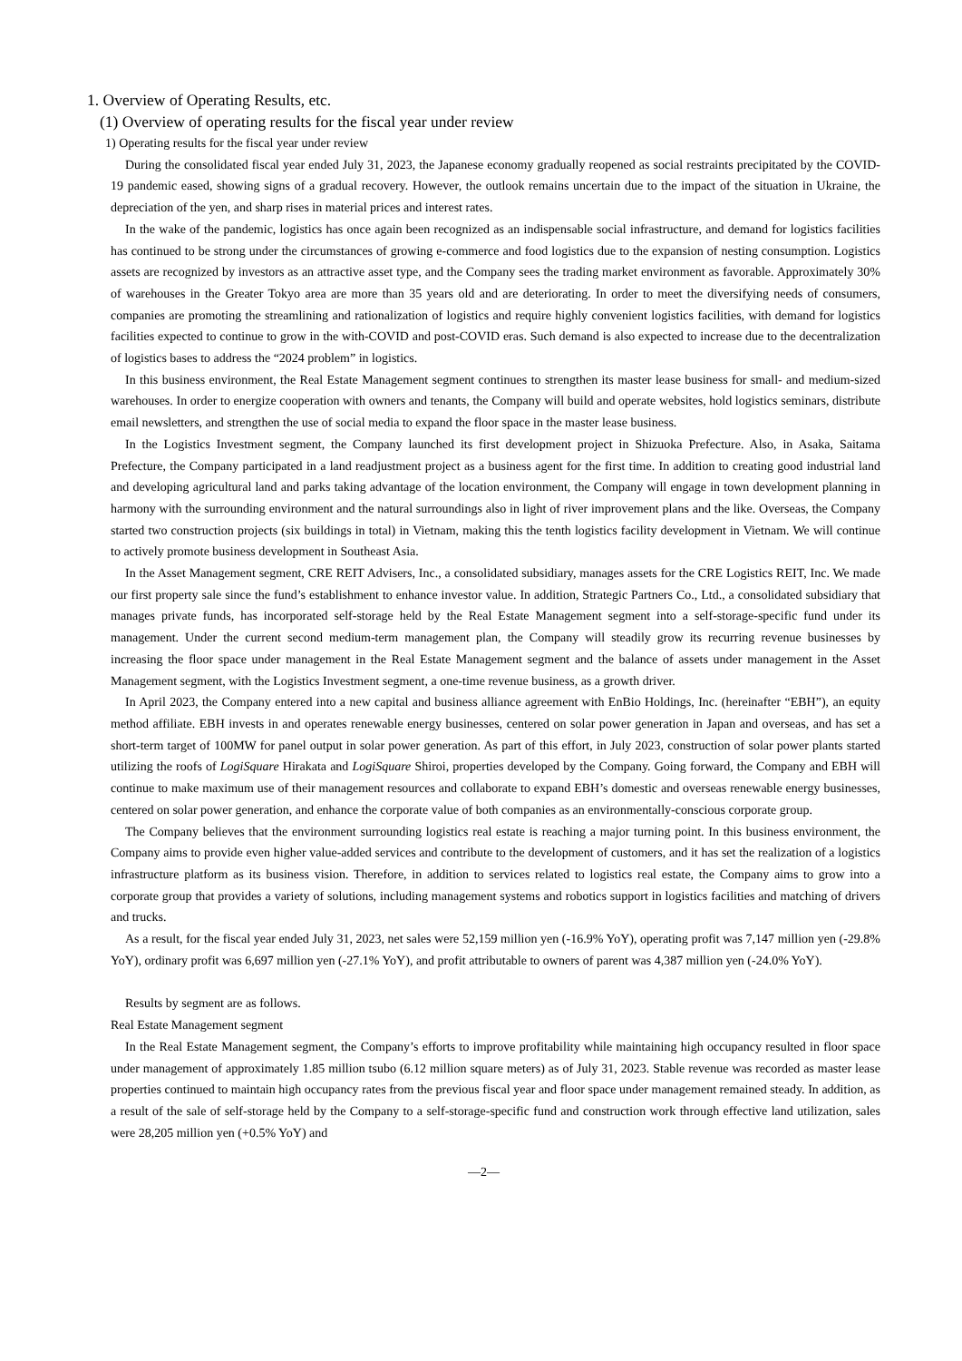1. Overview of Operating Results, etc.
(1) Overview of operating results for the fiscal year under review
1) Operating results for the fiscal year under review
During the consolidated fiscal year ended July 31, 2023, the Japanese economy gradually reopened as social restraints precipitated by the COVID-19 pandemic eased, showing signs of a gradual recovery. However, the outlook remains uncertain due to the impact of the situation in Ukraine, the depreciation of the yen, and sharp rises in material prices and interest rates.
In the wake of the pandemic, logistics has once again been recognized as an indispensable social infrastructure, and demand for logistics facilities has continued to be strong under the circumstances of growing e-commerce and food logistics due to the expansion of nesting consumption. Logistics assets are recognized by investors as an attractive asset type, and the Company sees the trading market environment as favorable. Approximately 30% of warehouses in the Greater Tokyo area are more than 35 years old and are deteriorating. In order to meet the diversifying needs of consumers, companies are promoting the streamlining and rationalization of logistics and require highly convenient logistics facilities, with demand for logistics facilities expected to continue to grow in the with-COVID and post-COVID eras. Such demand is also expected to increase due to the decentralization of logistics bases to address the “2024 problem” in logistics.
In this business environment, the Real Estate Management segment continues to strengthen its master lease business for small- and medium-sized warehouses. In order to energize cooperation with owners and tenants, the Company will build and operate websites, hold logistics seminars, distribute email newsletters, and strengthen the use of social media to expand the floor space in the master lease business.
In the Logistics Investment segment, the Company launched its first development project in Shizuoka Prefecture. Also, in Asaka, Saitama Prefecture, the Company participated in a land readjustment project as a business agent for the first time. In addition to creating good industrial land and developing agricultural land and parks taking advantage of the location environment, the Company will engage in town development planning in harmony with the surrounding environment and the natural surroundings also in light of river improvement plans and the like. Overseas, the Company started two construction projects (six buildings in total) in Vietnam, making this the tenth logistics facility development in Vietnam. We will continue to actively promote business development in Southeast Asia.
In the Asset Management segment, CRE REIT Advisers, Inc., a consolidated subsidiary, manages assets for the CRE Logistics REIT, Inc. We made our first property sale since the fund’s establishment to enhance investor value. In addition, Strategic Partners Co., Ltd., a consolidated subsidiary that manages private funds, has incorporated self-storage held by the Real Estate Management segment into a self-storage-specific fund under its management. Under the current second medium-term management plan, the Company will steadily grow its recurring revenue businesses by increasing the floor space under management in the Real Estate Management segment and the balance of assets under management in the Asset Management segment, with the Logistics Investment segment, a one-time revenue business, as a growth driver.
In April 2023, the Company entered into a new capital and business alliance agreement with EnBio Holdings, Inc. (hereinafter “EBH”), an equity method affiliate. EBH invests in and operates renewable energy businesses, centered on solar power generation in Japan and overseas, and has set a short-term target of 100MW for panel output in solar power generation. As part of this effort, in July 2023, construction of solar power plants started utilizing the roofs of LogiSquare Hirakata and LogiSquare Shiroi, properties developed by the Company. Going forward, the Company and EBH will continue to make maximum use of their management resources and collaborate to expand EBH’s domestic and overseas renewable energy businesses, centered on solar power generation, and enhance the corporate value of both companies as an environmentally-conscious corporate group.
The Company believes that the environment surrounding logistics real estate is reaching a major turning point. In this business environment, the Company aims to provide even higher value-added services and contribute to the development of customers, and it has set the realization of a logistics infrastructure platform as its business vision. Therefore, in addition to services related to logistics real estate, the Company aims to grow into a corporate group that provides a variety of solutions, including management systems and robotics support in logistics facilities and matching of drivers and trucks.
As a result, for the fiscal year ended July 31, 2023, net sales were 52,159 million yen (-16.9% YoY), operating profit was 7,147 million yen (-29.8% YoY), ordinary profit was 6,697 million yen (-27.1% YoY), and profit attributable to owners of parent was 4,387 million yen (-24.0% YoY).
Results by segment are as follows.
Real Estate Management segment
In the Real Estate Management segment, the Company’s efforts to improve profitability while maintaining high occupancy resulted in floor space under management of approximately 1.85 million tsubo (6.12 million square meters) as of July 31, 2023. Stable revenue was recorded as master lease properties continued to maintain high occupancy rates from the previous fiscal year and floor space under management remained steady. In addition, as a result of the sale of self-storage held by the Company to a self-storage-specific fund and construction work through effective land utilization, sales were 28,205 million yen (+0.5% YoY) and
—2—